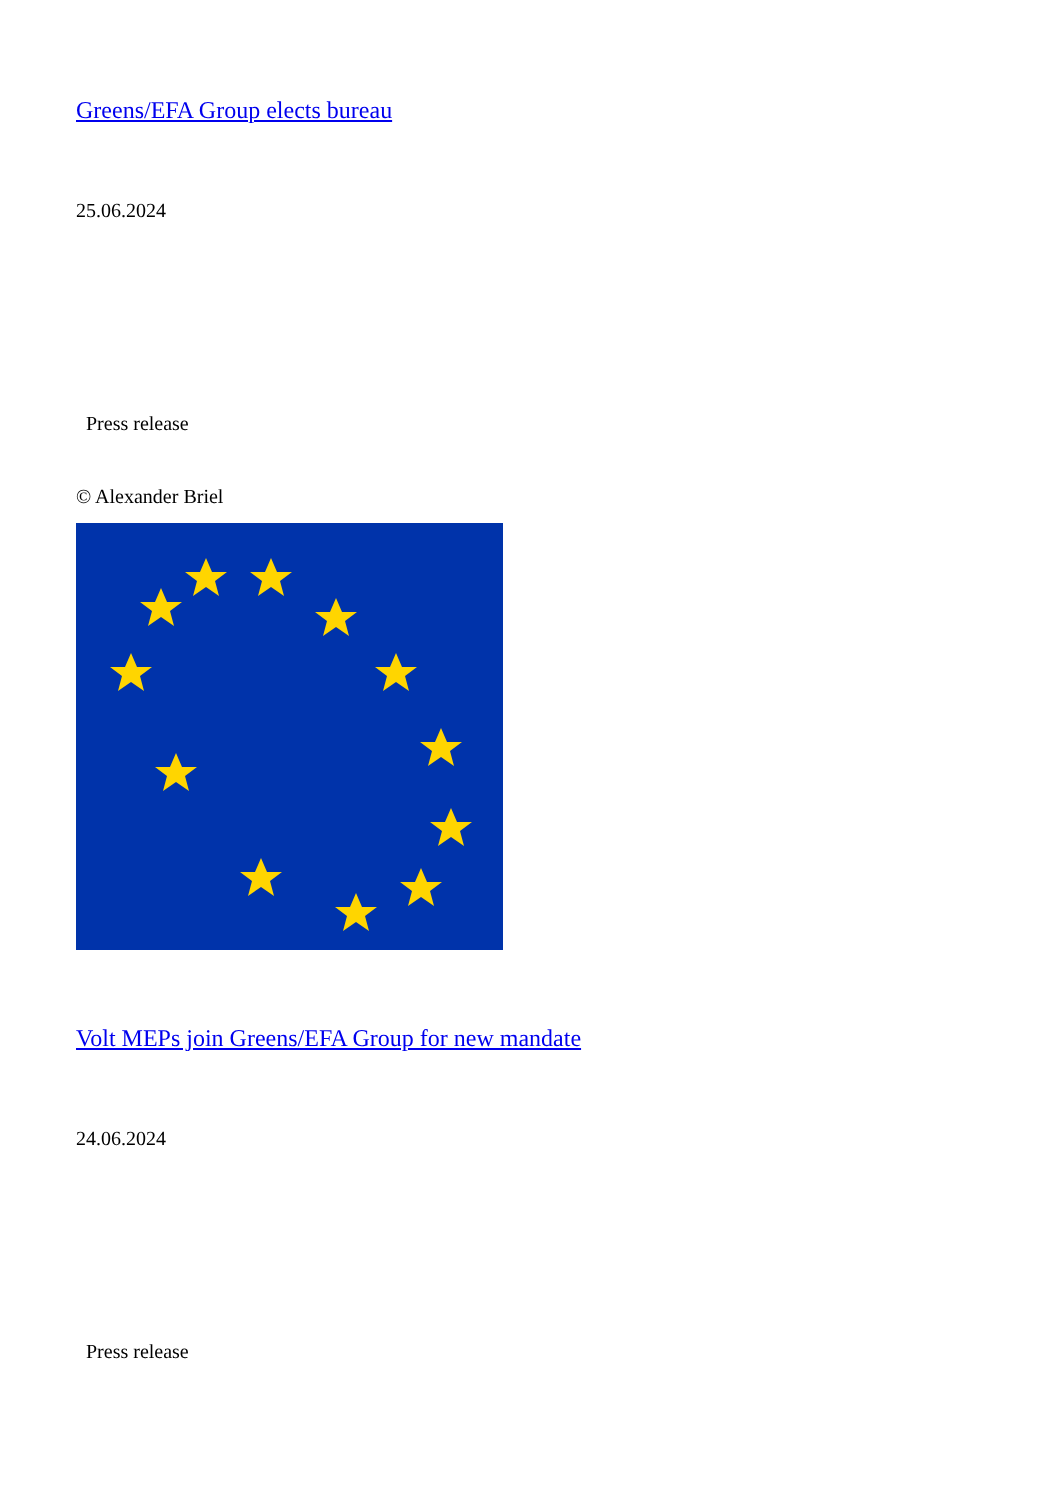Greens/EFA Group elects bureau
25.06.2024
Press release
© Alexander Briel
Volt MEPs join Greens/EFA Group for new mandate
24.06.2024
Press release